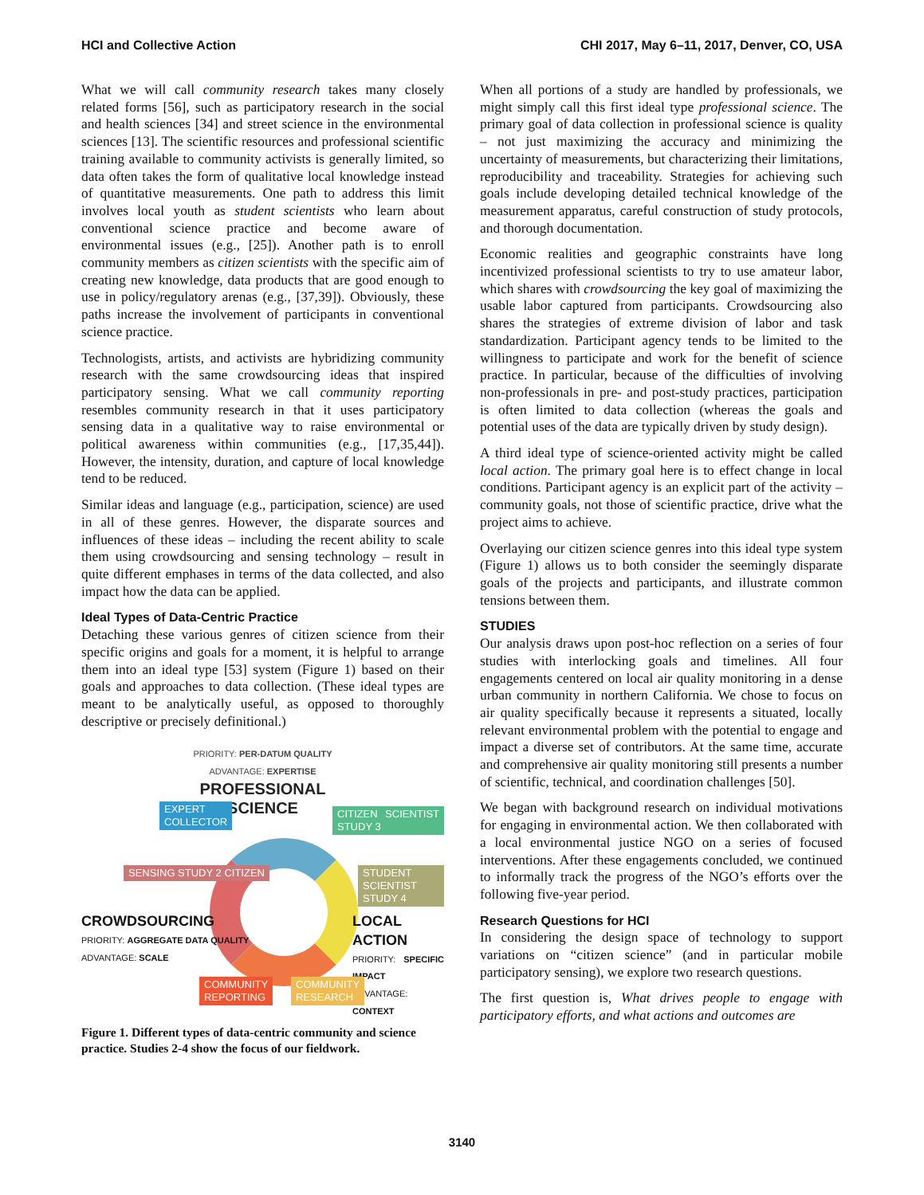HCI and Collective Action CHI 2017, May 6–11, 2017, Denver, CO, USA
What we will call community research takes many closely related forms [56], such as participatory research in the social and health sciences [34] and street science in the environmental sciences [13]. The scientific resources and professional scientific training available to community activists is generally limited, so data often takes the form of qualitative local knowledge instead of quantitative measurements. One path to address this limit involves local youth as student scientists who learn about conventional science practice and become aware of environmental issues (e.g., [25]). Another path is to enroll community members as citizen scientists with the specific aim of creating new knowledge, data products that are good enough to use in policy/regulatory arenas (e.g., [37,39]). Obviously, these paths increase the involvement of participants in conventional science practice.
Technologists, artists, and activists are hybridizing community research with the same crowdsourcing ideas that inspired participatory sensing. What we call community reporting resembles community research in that it uses participatory sensing data in a qualitative way to raise environmental or political awareness within communities (e.g., [17,35,44]). However, the intensity, duration, and capture of local knowledge tend to be reduced.
Similar ideas and language (e.g., participation, science) are used in all of these genres. However, the disparate sources and influences of these ideas – including the recent ability to scale them using crowdsourcing and sensing technology – result in quite different emphases in terms of the data collected, and also impact how the data can be applied.
Ideal Types of Data-Centric Practice
Detaching these various genres of citizen science from their specific origins and goals for a moment, it is helpful to arrange them into an ideal type [53] system (Figure 1) based on their goals and approaches to data collection. (These ideal types are meant to be analytically useful, as opposed to thoroughly descriptive or precisely definitional.)
PRIORITY: PER-DATUM QUALITY
ADVANTAGE: EXPERTISE
PROFESSIONAL
SCIENCE
EXPERT
COLLECTOR
CITIZEN SCIENTIST STUDY 3
SENSING STUDY 2 CITIZEN STUDENT SCIENTIST STUDY 4
CROWDSOURCING
PRIORITY: AGGREGATE DATA QUALITY
ADVANTAGE: SCALE
LOCAL ACTION
PRIORITY: SPECIFIC IMPACT
ADVANTAGE: CONTEXT
COMMUNITY
REPORTING
COMMUNITY
RESEARCH
Figure 1. Different types of data-centric community and science practice. Studies 2-4 show the focus of our fieldwork.
When all portions of a study are handled by professionals, we might simply call this first ideal type professional science. The primary goal of data collection in professional science is quality – not just maximizing the accuracy and minimizing the uncertainty of measurements, but characterizing their limitations, reproducibility and traceability. Strategies for achieving such goals include developing detailed technical knowledge of the measurement apparatus, careful construction of study protocols, and thorough documentation.
Economic realities and geographic constraints have long incentivized professional scientists to try to use amateur labor, which shares with crowdsourcing the key goal of maximizing the usable labor captured from participants. Crowdsourcing also shares the strategies of extreme division of labor and task standardization. Participant agency tends to be limited to the willingness to participate and work for the benefit of science practice. In particular, because of the difficulties of involving non-professionals in pre- and post-study practices, participation is often limited to data collection (whereas the goals and potential uses of the data are typically driven by study design).
A third ideal type of science-oriented activity might be called local action. The primary goal here is to effect change in local conditions. Participant agency is an explicit part of the activity – community goals, not those of scientific practice, drive what the project aims to achieve.
Overlaying our citizen science genres into this ideal type system (Figure 1) allows us to both consider the seemingly disparate goals of the projects and participants, and illustrate common tensions between them.
STUDIES
Our analysis draws upon post-hoc reflection on a series of four studies with interlocking goals and timelines. All four engagements centered on local air quality monitoring in a dense urban community in northern California. We chose to focus on air quality specifically because it represents a situated, locally relevant environmental problem with the potential to engage and impact a diverse set of contributors. At the same time, accurate and comprehensive air quality monitoring still presents a number of scientific, technical, and coordination challenges [50].
We began with background research on individual motivations for engaging in environmental action. We then collaborated with a local environmental justice NGO on a series of focused interventions. After these engagements concluded, we continued to informally track the progress of the NGO’s efforts over the following five-year period.
Research Questions for HCI
In considering the design space of technology to support variations on “citizen science” (and in particular mobile participatory sensing), we explore two research questions.
The first question is, What drives people to engage with participatory efforts, and what actions and outcomes are
3140